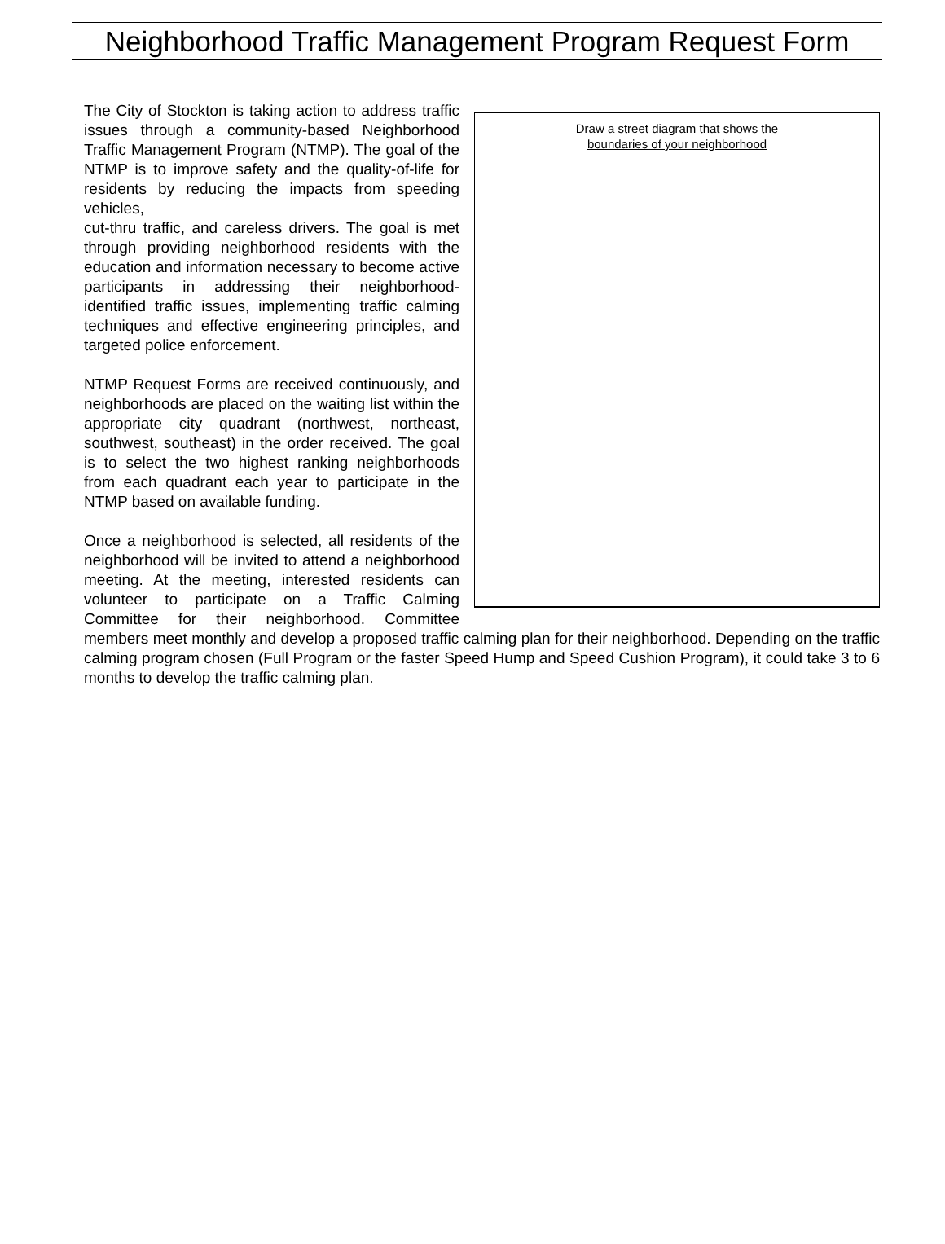Neighborhood Traffic Management Program Request Form
Draw a street diagram that shows the
boundaries of your neighborhood
The City of Stockton is taking action to address traffic issues through a community-based Neighborhood Traffic Management Program (NTMP). The goal of the NTMP is to improve safety and the quality-of-life for residents by reducing the impacts from speeding vehicles,
cut-thru traffic, and careless drivers. The goal is met through providing neighborhood residents with the education and information necessary to become active participants in addressing their neighborhood-identified traffic issues, implementing traffic calming techniques and effective engineering principles, and targeted police enforcement.
NTMP Request Forms are received continuously, and neighborhoods are placed on the waiting list within the appropriate city quadrant (northwest, northeast, southwest, southeast) in the order received. The goal is to select the two highest ranking neighborhoods from each quadrant each year to participate in the NTMP based on available funding.
Once a neighborhood is selected, all residents of the neighborhood will be invited to attend a neighborhood meeting. At the meeting, interested residents can volunteer to participate on a Traffic Calming Committee for their neighborhood. Committee members meet monthly and develop a proposed traffic calming plan for their neighborhood. Depending on the traffic calming program chosen (Full Program or the faster Speed Hump and Speed Cushion Program), it could take 3 to 6 months to develop the traffic calming plan.